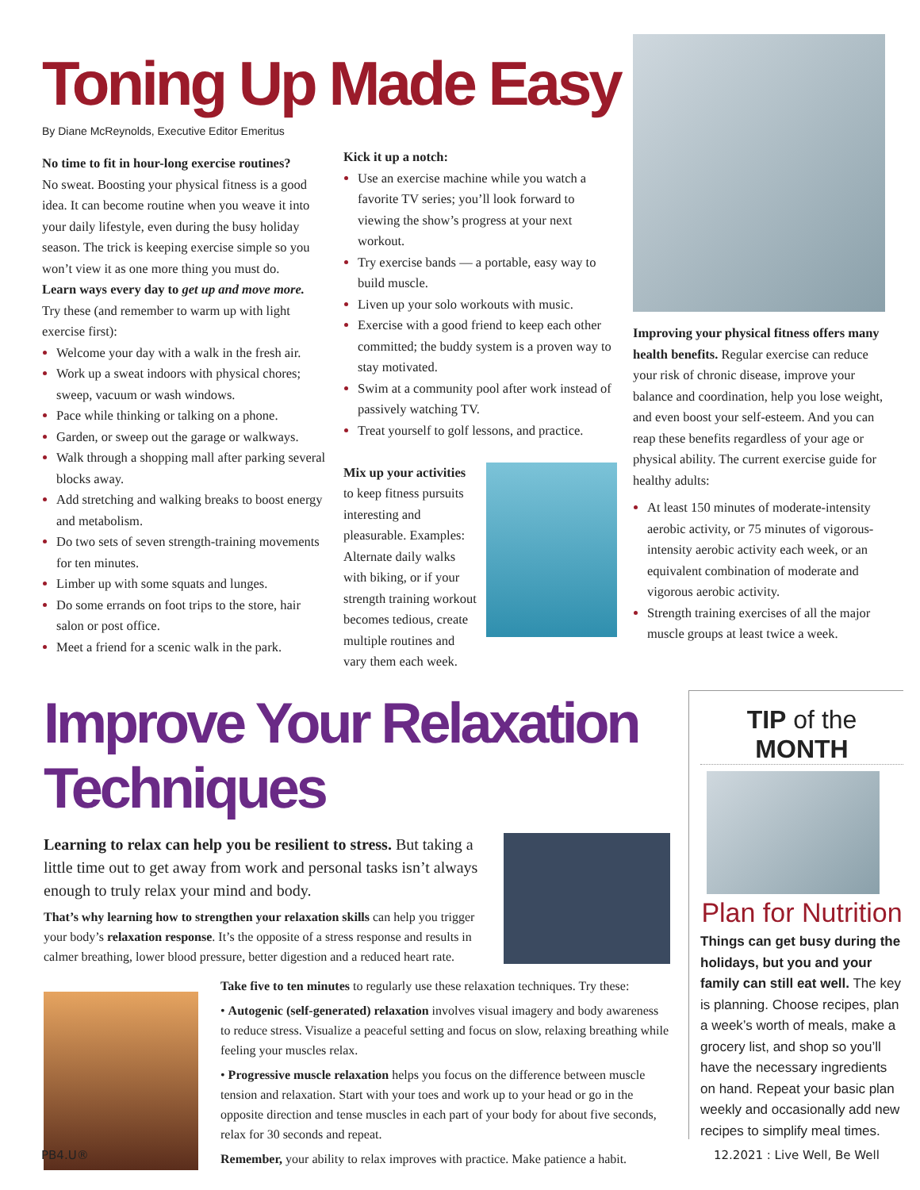Toning Up Made Easy
By Diane McReynolds, Executive Editor Emeritus
No time to fit in hour-long exercise routines?
No sweat. Boosting your physical fitness is a good idea. It can become routine when you weave it into your daily lifestyle, even during the busy holiday season. The trick is keeping exercise simple so you won’t view it as one more thing you must do.
Learn ways every day to get up and move more.
Try these (and remember to warm up with light exercise first):
Welcome your day with a walk in the fresh air.
Work up a sweat indoors with physical chores; sweep, vacuum or wash windows.
Pace while thinking or talking on a phone.
Garden, or sweep out the garage or walkways.
Walk through a shopping mall after parking several blocks away.
Add stretching and walking breaks to boost energy and metabolism.
Do two sets of seven strength-training movements for ten minutes.
Limber up with some squats and lunges.
Do some errands on foot trips to the store, hair salon or post office.
Meet a friend for a scenic walk in the park.
Kick it up a notch:
Use an exercise machine while you watch a favorite TV series; you’ll look forward to viewing the show’s progress at your next workout.
Try exercise bands — a portable, easy way to build muscle.
Liven up your solo workouts with music.
Exercise with a good friend to keep each other committed; the buddy system is a proven way to stay motivated.
Swim at a community pool after work instead of passively watching TV.
Treat yourself to golf lessons, and practice.
Mix up your activities to keep fitness pursuits interesting and pleasurable. Examples: Alternate daily walks with biking, or if your strength training workout becomes tedious, create multiple routines and vary them each week.
Improving your physical fitness offers many health benefits. Regular exercise can reduce your risk of chronic disease, improve your balance and coordination, help you lose weight, and even boost your self-esteem. And you can reap these benefits regardless of your age or physical ability. The current exercise guide for healthy adults:
At least 150 minutes of moderate-intensity aerobic activity, or 75 minutes of vigorous-intensity aerobic activity each week, or an equivalent combination of moderate and vigorous aerobic activity.
Strength training exercises of all the major muscle groups at least twice a week.
Improve Your Relaxation Techniques
Learning to relax can help you be resilient to stress. But taking a little time out to get away from work and personal tasks isn’t always enough to truly relax your mind and body.
That’s why learning how to strengthen your relaxation skills can help you trigger your body’s relaxation response. It’s the opposite of a stress response and results in calmer breathing, lower blood pressure, better digestion and a reduced heart rate.
Take five to ten minutes to regularly use these relaxation techniques. Try these:
• Autogenic (self-generated) relaxation involves visual imagery and body awareness to reduce stress. Visualize a peaceful setting and focus on slow, relaxing breathing while feeling your muscles relax.
• Progressive muscle relaxation helps you focus on the difference between muscle tension and relaxation. Start with your toes and work up to your head or go in the opposite direction and tense muscles in each part of your body for about five seconds, relax for 30 seconds and repeat.
Remember, your ability to relax improves with practice. Make patience a habit.
TIP of the MONTH
Plan for Nutrition
Things can get busy during the holidays, but you and your family can still eat well. The key is planning. Choose recipes, plan a week’s worth of meals, make a grocery list, and shop so you’ll have the necessary ingredients on hand. Repeat your basic plan weekly and occasionally add new recipes to simplify meal times.
PB4.U® 12.2021 : Live Well, Be Well